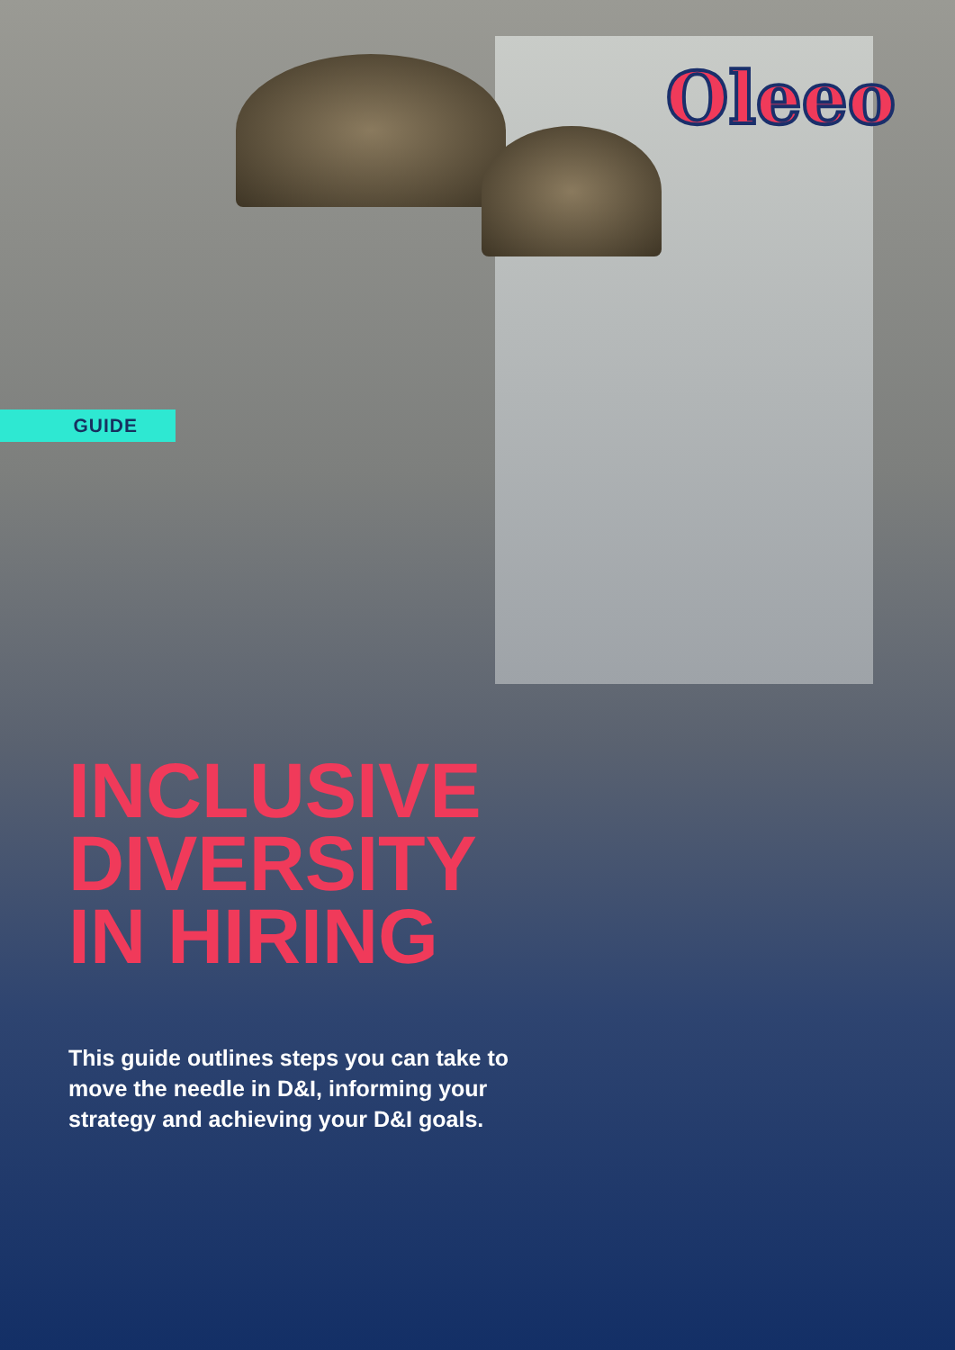Oleeo
GUIDE
INCLUSIVE
DIVERSITY
IN HIRING
This guide outlines steps you can take to move the needle in D&I, informing your strategy and achieving your D&I goals.